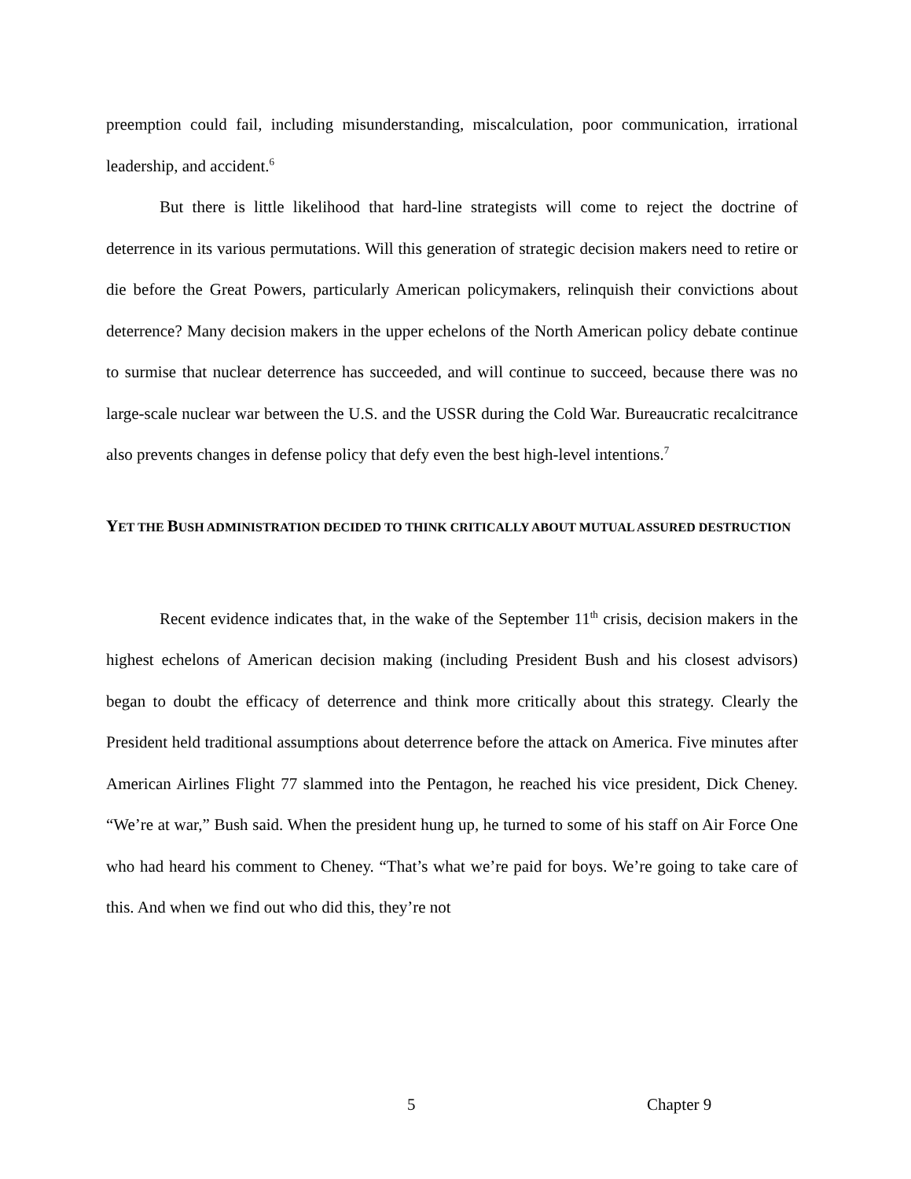preemption could fail, including misunderstanding, miscalculation, poor communication, irrational leadership, and accident.<sup>6</sup>
But there is little likelihood that hard-line strategists will come to reject the doctrine of deterrence in its various permutations. Will this generation of strategic decision makers need to retire or die before the Great Powers, particularly American policymakers, relinquish their convictions about deterrence? Many decision makers in the upper echelons of the North American policy debate continue to surmise that nuclear deterrence has succeeded, and will continue to succeed, because there was no large-scale nuclear war between the U.S. and the USSR during the Cold War. Bureaucratic recalcitrance also prevents changes in defense policy that defy even the best high-level intentions.<sup>7</sup>
YET THE BUSH ADMINISTRATION DECIDED TO THINK CRITICALLY ABOUT MUTUAL ASSURED DESTRUCTION
Recent evidence indicates that, in the wake of the September 11<sup>th</sup> crisis, decision makers in the highest echelons of American decision making (including President Bush and his closest advisors) began to doubt the efficacy of deterrence and think more critically about this strategy. Clearly the President held traditional assumptions about deterrence before the attack on America. Five minutes after American Airlines Flight 77 slammed into the Pentagon, he reached his vice president, Dick Cheney. “We’re at war,” Bush said. When the president hung up, he turned to some of his staff on Air Force One who had heard his comment to Cheney. “That’s what we’re paid for boys. We’re going to take care of this. And when we find out who did this, they’re not
5 Chapter 9